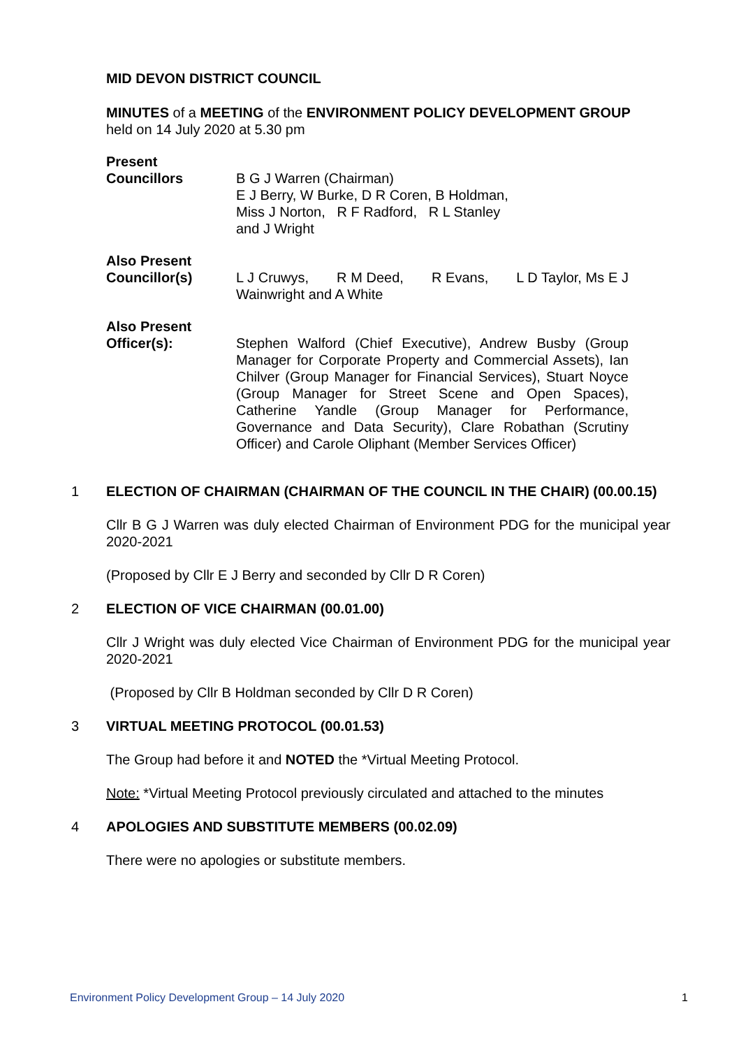MID DEVON DISTRICT COUNCIL
MINUTES of a MEETING of the ENVIRONMENT POLICY DEVELOPMENT GROUP
held on 14 July 2020 at 5.30 pm
Present
Councillors
B G J Warren (Chairman)
E J Berry, W Burke, D R Coren, B Holdman,
Miss J Norton, R F Radford, R L Stanley
and J Wright
Also Present
Councillor(s)
L J Cruwys, R M Deed, R Evans, L D Taylor, Ms E J Wainwright and A White
Also Present
Officer(s):
Stephen Walford (Chief Executive), Andrew Busby (Group Manager for Corporate Property and Commercial Assets), Ian Chilver (Group Manager for Financial Services), Stuart Noyce (Group Manager for Street Scene and Open Spaces), Catherine Yandle (Group Manager for Performance, Governance and Data Security), Clare Robathan (Scrutiny Officer) and Carole Oliphant (Member Services Officer)
1 ELECTION OF CHAIRMAN (CHAIRMAN OF THE COUNCIL IN THE CHAIR) (00.00.15)
Cllr B G J Warren was duly elected Chairman of Environment PDG for the municipal year 2020-2021
(Proposed by Cllr E J Berry and seconded by Cllr D R Coren)
2 ELECTION OF VICE CHAIRMAN (00.01.00)
Cllr J Wright was duly elected Vice Chairman of Environment PDG for the municipal year 2020-2021
(Proposed by Cllr B Holdman seconded by Cllr D R Coren)
3 VIRTUAL MEETING PROTOCOL (00.01.53)
The Group had before it and NOTED the *Virtual Meeting Protocol.
Note: *Virtual Meeting Protocol previously circulated and attached to the minutes
4 APOLOGIES AND SUBSTITUTE MEMBERS (00.02.09)
There were no apologies or substitute members.
Environment Policy Development Group – 14 July 2020 1